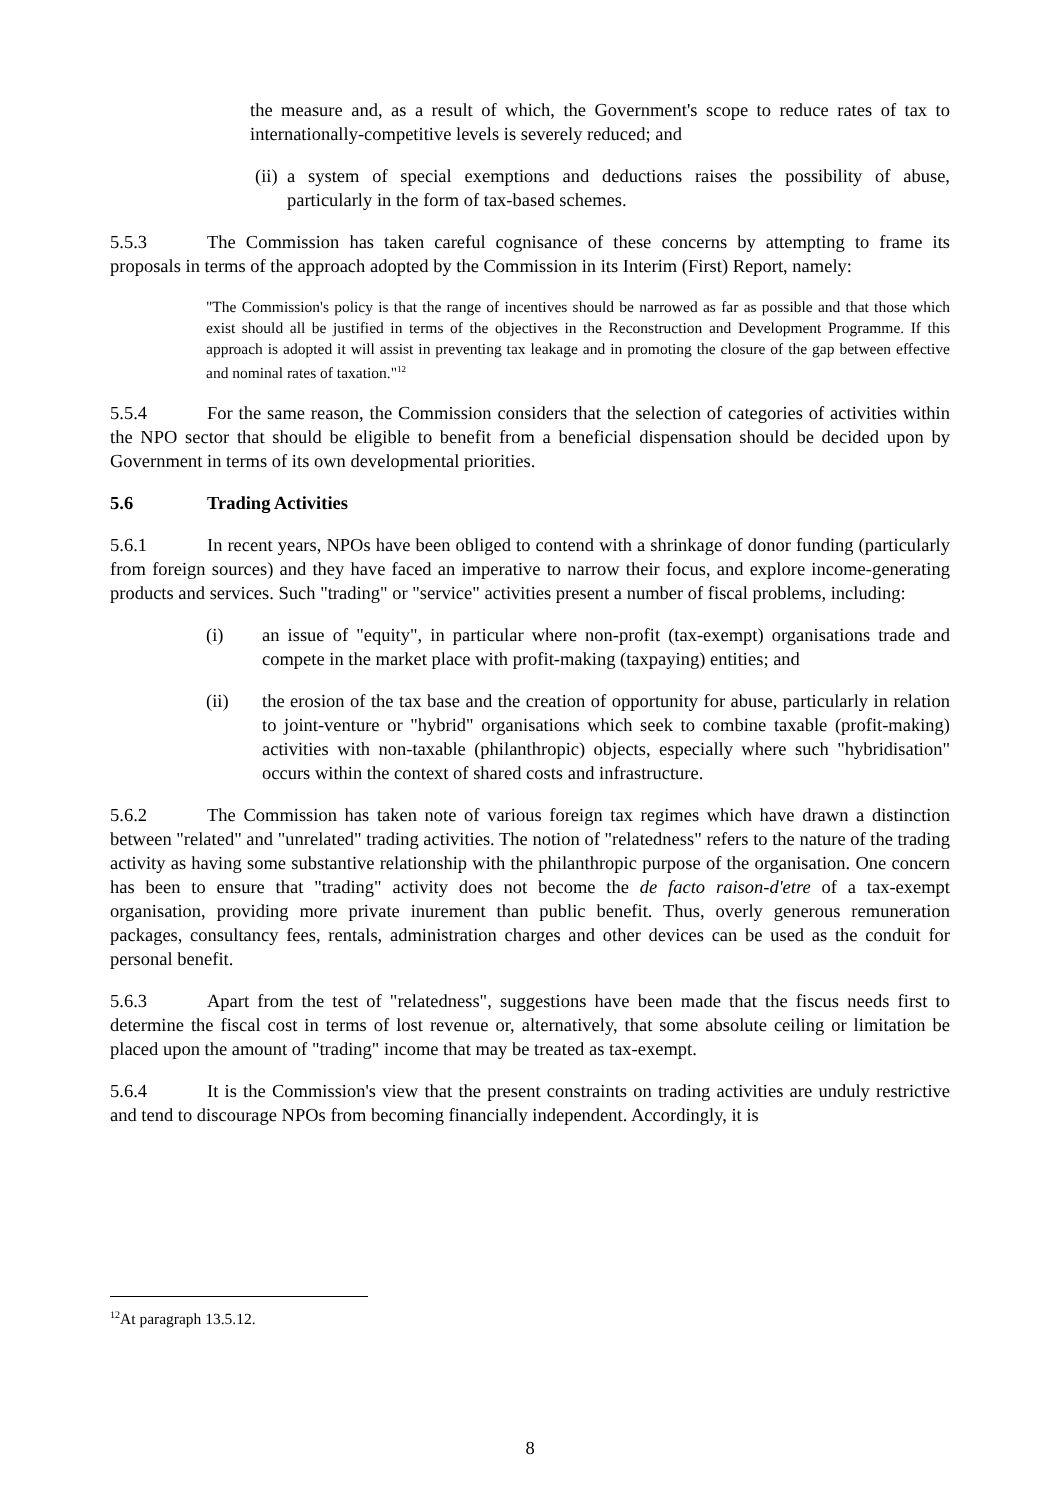the measure and, as a result of which, the Government's scope to reduce rates of tax to internationally-competitive levels is severely reduced; and
(ii) a system of special exemptions and deductions raises the possibility of abuse, particularly in the form of tax-based schemes.
5.5.3 The Commission has taken careful cognisance of these concerns by attempting to frame its proposals in terms of the approach adopted by the Commission in its Interim (First) Report, namely:
"The Commission's policy is that the range of incentives should be narrowed as far as possible and that those which exist should all be justified in terms of the objectives in the Reconstruction and Development Programme. If this approach is adopted it will assist in preventing tax leakage and in promoting the closure of the gap between effective and nominal rates of taxation."<sup>12</sup>
5.5.4 For the same reason, the Commission considers that the selection of categories of activities within the NPO sector that should be eligible to benefit from a beneficial dispensation should be decided upon by Government in terms of its own developmental priorities.
5.6 Trading Activities
5.6.1 In recent years, NPOs have been obliged to contend with a shrinkage of donor funding (particularly from foreign sources) and they have faced an imperative to narrow their focus, and explore income-generating products and services. Such "trading" or "service" activities present a number of fiscal problems, including:
(i) an issue of "equity", in particular where non-profit (tax-exempt) organisations trade and compete in the market place with profit-making (taxpaying) entities; and
(ii) the erosion of the tax base and the creation of opportunity for abuse, particularly in relation to joint-venture or "hybrid" organisations which seek to combine taxable (profit-making) activities with non-taxable (philanthropic) objects, especially where such "hybridisation" occurs within the context of shared costs and infrastructure.
5.6.2 The Commission has taken note of various foreign tax regimes which have drawn a distinction between "related" and "unrelated" trading activities. The notion of "relatedness" refers to the nature of the trading activity as having some substantive relationship with the philanthropic purpose of the organisation. One concern has been to ensure that "trading" activity does not become the de facto raison-d'etre of a tax-exempt organisation, providing more private inurement than public benefit. Thus, overly generous remuneration packages, consultancy fees, rentals, administration charges and other devices can be used as the conduit for personal benefit.
5.6.3 Apart from the test of "relatedness", suggestions have been made that the fiscus needs first to determine the fiscal cost in terms of lost revenue or, alternatively, that some absolute ceiling or limitation be placed upon the amount of "trading" income that may be treated as tax-exempt.
5.6.4 It is the Commission's view that the present constraints on trading activities are unduly restrictive and tend to discourage NPOs from becoming financially independent. Accordingly, it is
<sup>12</sup> At paragraph 13.5.12.
8